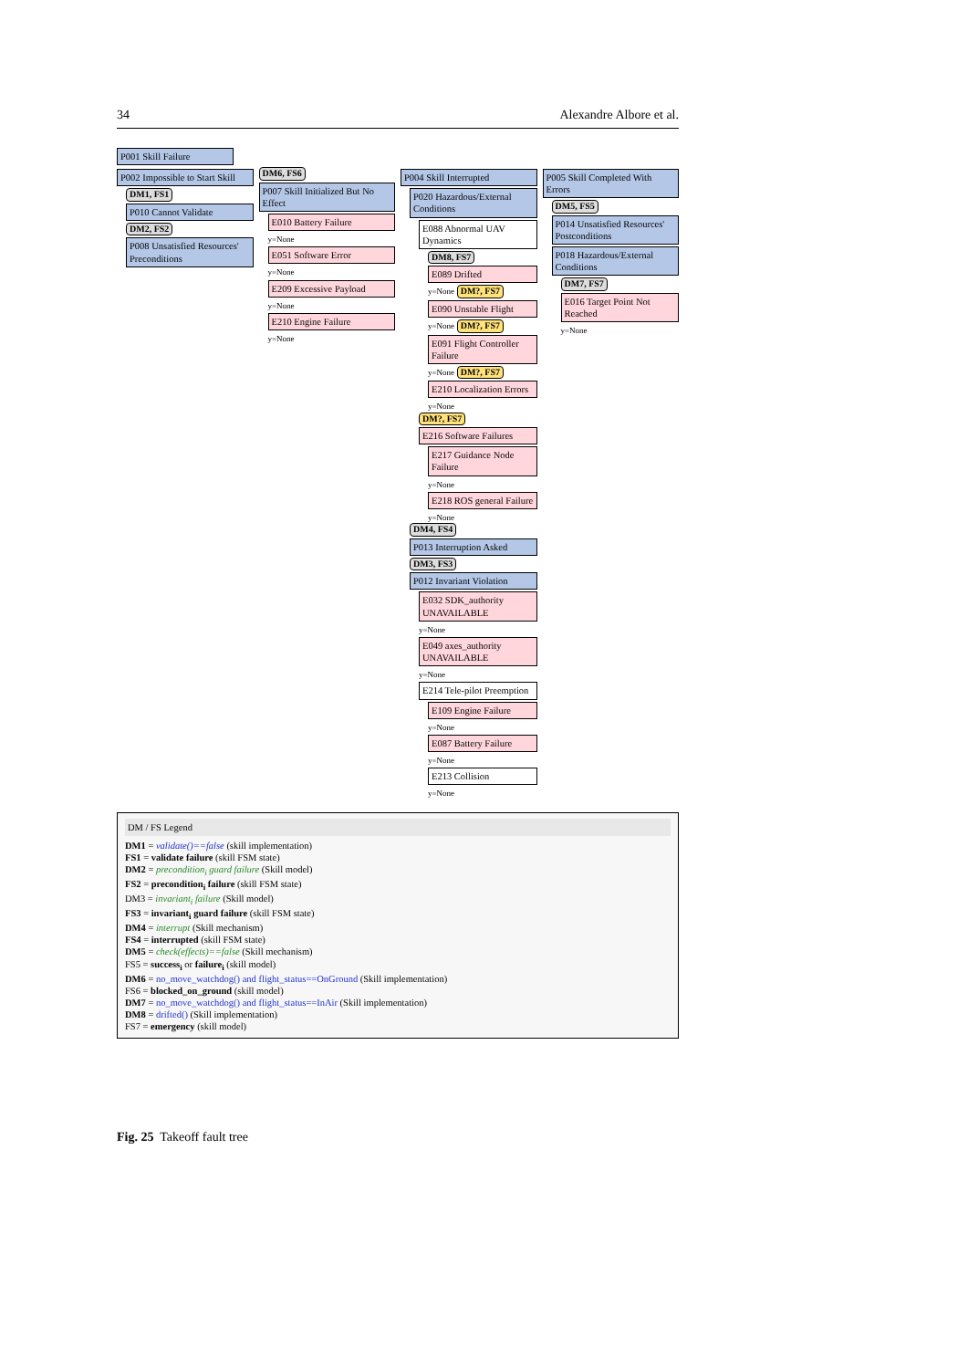34 Alexandre Albore et al.
P001 Skill Failure
P002 Impossible to Start Skill
DM1, FS1
P010 Cannot Validate
DM2, FS2
P008 Unsatisfied Resources' Preconditions
DM6, FS6
P007 Skill Initialized But No Effect
E010 Battery Failure
y=None
E051 Software Error
y=None
E209 Excessive Payload
y=None
E210 Engine Failure
y=None
P004 Skill Interrupted
P020 Hazardous/External Conditions
E088 Abnormal UAV Dynamics
DM8, FS7
E089 Drifted
y=None DM?, FS7
E090 Unstable Flight
y=None DM?, FS7
E091 Flight Controller Failure
y=None DM?, FS7
E210 Localization Errors
y=None
DM?, FS7
E216 Software Failures
E217 Guidance Node Failure
y=None
E218 ROS general Failure
y=None
DM4, FS4
P013 Interruption Asked
DM3, FS3
P012 Invariant Violation
E032 SDK_authority UNAVAILABLE
y=None
E049 axes_authority UNAVAILABLE
y=None
E214 Tele-pilot Preemption
E109 Engine Failure
y=None
E087 Battery Failure
y=None
E213 Collision
y=None
P005 Skill Completed With Errors
DM5, FS5
P014 Unsatisfied Resources' Postconditions
P018 Hazardous/External Conditions
DM7, FS7
E016 Target Point Not Reached
y=None
DM / FS Legend
DM1 = validate()==false (skill implementation)
FS1 = validate failure (skill FSM state)
DM2 = precondition<sub>i</sub> guard failure (Skill model)
FS2 = precondition<sub>i</sub> failure (skill FSM state)
DM3 = invariant<sub>i</sub> failure (Skill model)
FS3 = invariant<sub>i</sub> guard failure (skill FSM state)
DM4 = interrupt (Skill mechanism)
FS4 = interrupted (skill FSM state)
DM5 = check(effects)==false (Skill mechanism)
FS5 = success<sub>i</sub> or failure<sub>i</sub> (skill model)
DM6 = no_move_watchdog() and flight_status==OnGround (Skill implementation)
FS6 = blocked_on_ground (skill model)
DM7 = no_move_watchdog() and flight_status==InAir (Skill implementation)
DM8 = drifted() (Skill implementation)
FS7 = emergency (skill model)
Fig. 25 Takeoff fault tree